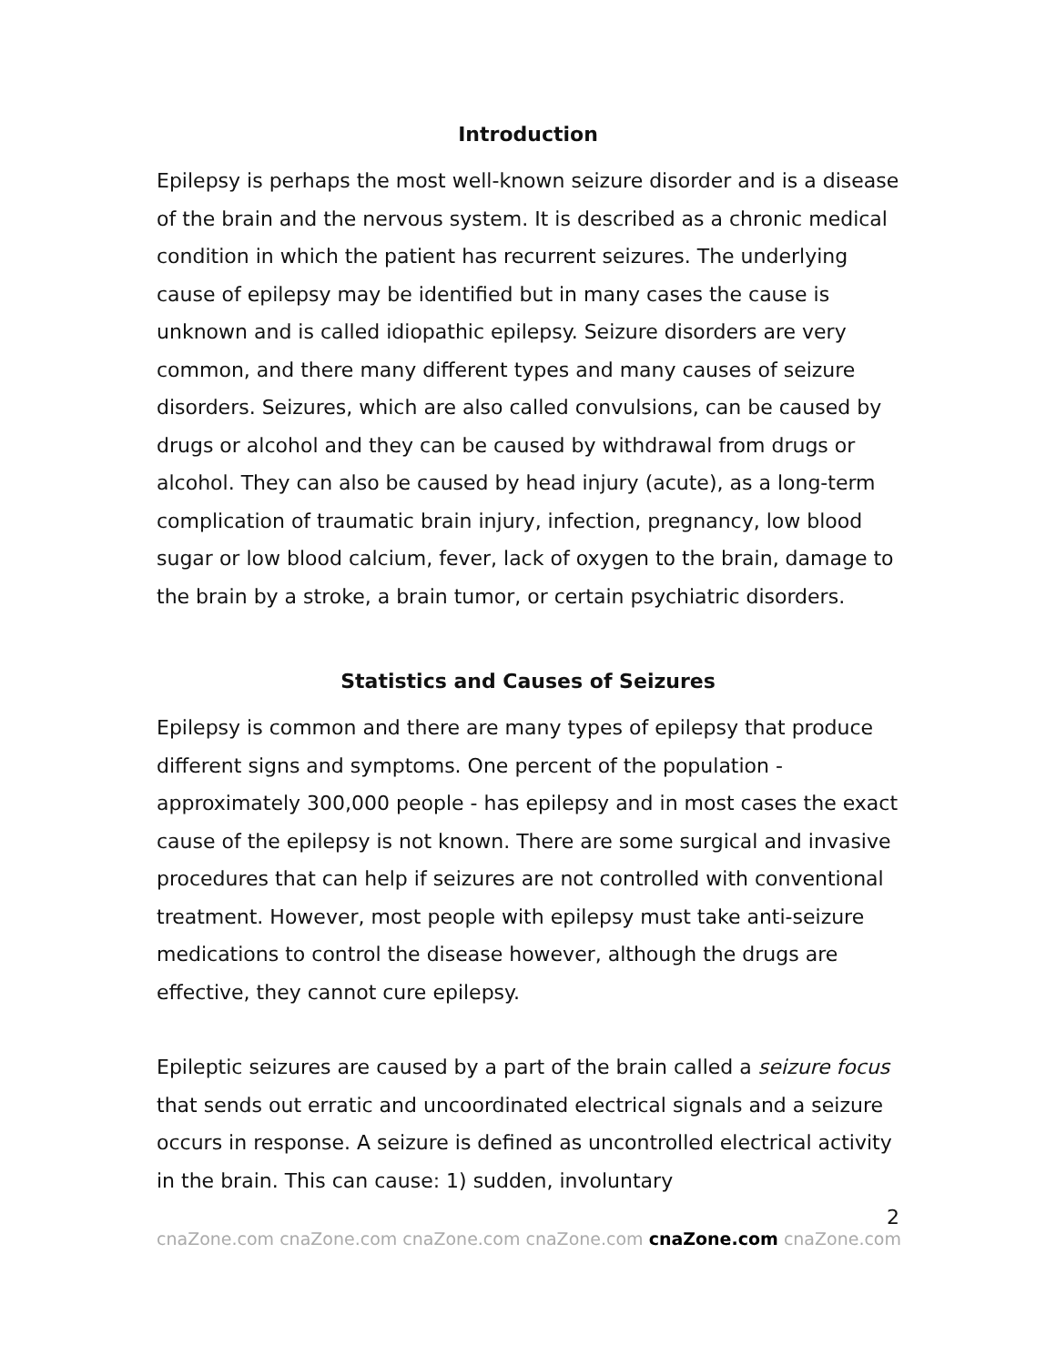Introduction
Epilepsy is perhaps the most well-known seizure disorder and is a disease of the brain and the nervous system. It is described as a chronic medical condition in which the patient has recurrent seizures. The underlying cause of epilepsy may be identified but in many cases the cause is unknown and is called idiopathic epilepsy. Seizure disorders are very common, and there many different types and many causes of seizure disorders. Seizures, which are also called convulsions, can be caused by drugs or alcohol and they can be caused by withdrawal from drugs or alcohol. They can also be caused by head injury (acute), as a long-term complication of traumatic brain injury, infection, pregnancy, low blood sugar or low blood calcium, fever, lack of oxygen to the brain, damage to the brain by a stroke, a brain tumor, or certain psychiatric disorders.
Statistics and Causes of Seizures
Epilepsy is common and there are many types of epilepsy that produce different signs and symptoms. One percent of the population - approximately 300,000 people - has epilepsy and in most cases the exact cause of the epilepsy is not known. There are some surgical and invasive procedures that can help if seizures are not controlled with conventional treatment. However, most people with epilepsy must take anti-seizure medications to control the disease however, although the drugs are effective, they cannot cure epilepsy.
Epileptic seizures are caused by a part of the brain called a seizure focus that sends out erratic and uncoordinated electrical signals and a seizure occurs in response. A seizure is defined as uncontrolled electrical activity in the brain. This can cause: 1) sudden, involuntary
2
cnaZone.com cnaZone.com cnaZone.com cnaZone.com cnaZone.com cnaZone.com